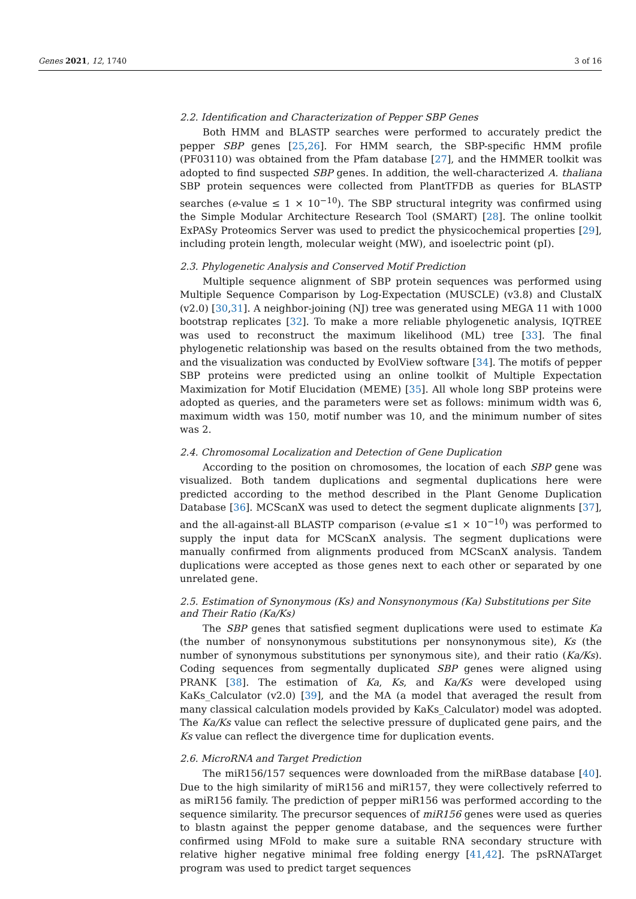Genes 2021, 12, 1740 3 of 16
2.2. Identification and Characterization of Pepper SBP Genes
Both HMM and BLASTP searches were performed to accurately predict the pepper SBP genes [25,26]. For HMM search, the SBP-specific HMM profile (PF03110) was obtained from the Pfam database [27], and the HMMER toolkit was adopted to find suspected SBP genes. In addition, the well-characterized A. thaliana SBP protein sequences were collected from PlantTFDB as queries for BLASTP searches (e-value ≤ 1 × 10<sup>−10</sup>). The SBP structural integrity was confirmed using the Simple Modular Architecture Research Tool (SMART) [28]. The online toolkit ExPASy Proteomics Server was used to predict the physicochemical properties [29], including protein length, molecular weight (MW), and isoelectric point (pI).
2.3. Phylogenetic Analysis and Conserved Motif Prediction
Multiple sequence alignment of SBP protein sequences was performed using Multiple Sequence Comparison by Log-Expectation (MUSCLE) (v3.8) and ClustalX (v2.0) [30,31]. A neighbor-joining (NJ) tree was generated using MEGA 11 with 1000 bootstrap replicates [32]. To make a more reliable phylogenetic analysis, IQTREE was used to reconstruct the maximum likelihood (ML) tree [33]. The final phylogenetic relationship was based on the results obtained from the two methods, and the visualization was conducted by EvolView software [34]. The motifs of pepper SBP proteins were predicted using an online toolkit of Multiple Expectation Maximization for Motif Elucidation (MEME) [35]. All whole long SBP proteins were adopted as queries, and the parameters were set as follows: minimum width was 6, maximum width was 150, motif number was 10, and the minimum number of sites was 2.
2.4. Chromosomal Localization and Detection of Gene Duplication
According to the position on chromosomes, the location of each SBP gene was visualized. Both tandem duplications and segmental duplications here were predicted according to the method described in the Plant Genome Duplication Database [36]. MCScanX was used to detect the segment duplicate alignments [37], and the all-against-all BLASTP comparison (e-value ≤1 × 10<sup>−10</sup>) was performed to supply the input data for MCScanX analysis. The segment duplications were manually confirmed from alignments produced from MCScanX analysis. Tandem duplications were accepted as those genes next to each other or separated by one unrelated gene.
2.5. Estimation of Synonymous (Ks) and Nonsynonymous (Ka) Substitutions per Site and Their Ratio (Ka/Ks)
The SBP genes that satisfied segment duplications were used to estimate Ka (the number of nonsynonymous substitutions per nonsynonymous site), Ks (the number of synonymous substitutions per synonymous site), and their ratio (Ka/Ks). Coding sequences from segmentally duplicated SBP genes were aligned using PRANK [38]. The estimation of Ka, Ks, and Ka/Ks were developed using KaKs_Calculator (v2.0) [39], and the MA (a model that averaged the result from many classical calculation models provided by KaKs_Calculator) model was adopted. The Ka/Ks value can reflect the selective pressure of duplicated gene pairs, and the Ks value can reflect the divergence time for duplication events.
2.6. MicroRNA and Target Prediction
The miR156/157 sequences were downloaded from the miRBase database [40]. Due to the high similarity of miR156 and miR157, they were collectively referred to as miR156 family. The prediction of pepper miR156 was performed according to the sequence similarity. The precursor sequences of miR156 genes were used as queries to blastn against the pepper genome database, and the sequences were further confirmed using MFold to make sure a suitable RNA secondary structure with relative higher negative minimal free folding energy [41,42]. The psRNATarget program was used to predict target sequences